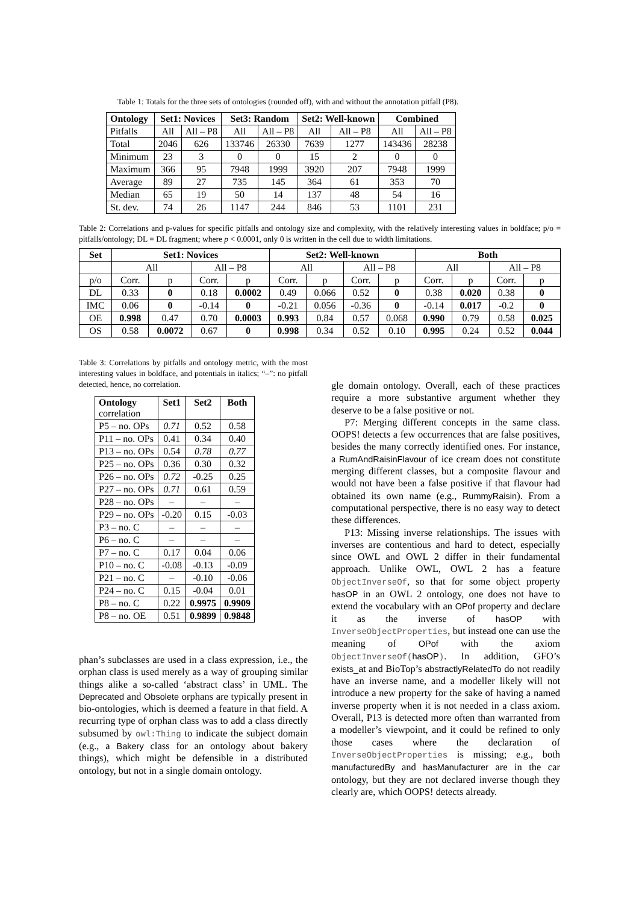Table 1: Totals for the three sets of ontologies (rounded off), with and without the annotation pitfall (P8).
| Ontology | Set1: Novices | | Set3: Random | | Set2: Well-known | | Combined | |
| --- | --- | --- | --- | --- | --- | --- | --- | --- |
| Pitfalls | All | All – P8 | All | All – P8 | All | All – P8 | All | All – P8 |
| Total | 2046 | 626 | 133746 | 26330 | 7639 | 1277 | 143436 | 28238 |
| Minimum | 23 | 3 | 0 | 0 | 15 | 2 | 0 | 0 |
| Maximum | 366 | 95 | 7948 | 1999 | 3920 | 207 | 7948 | 1999 |
| Average | 89 | 27 | 735 | 145 | 364 | 61 | 353 | 70 |
| Median | 65 | 19 | 50 | 14 | 137 | 48 | 54 | 16 |
| St. dev. | 74 | 26 | 1147 | 244 | 846 | 53 | 1101 | 231 |
Table 2: Correlations and p-values for specific pitfalls and ontology size and complexity, with the relatively interesting values in boldface; p/o = pitfalls/ontology; DL = DL fragment; where p < 0.0001, only 0 is written in the cell due to width limitations.
| Set | Set1: Novices | | | | Set2: Well-known | | | | Both | | | |
| --- | --- | --- | --- | --- | --- | --- | --- | --- | --- | --- | --- | --- |
| | All | | All – P8 | | All | | All – P8 | | All | | All – P8 | |
| p/o | Corr. | p | Corr. | p | Corr. | p | Corr. | p | Corr. | p | Corr. | p |
| DL | 0.33 | 0 | 0.18 | 0.0002 | 0.49 | 0.066 | 0.52 | 0 | 0.38 | 0.020 | 0.38 | 0 |
| IMC | 0.06 | 0 | -0.14 | 0 | -0.21 | 0.056 | -0.36 | 0 | -0.14 | 0.017 | -0.2 | 0 |
| OE | 0.998 | 0.47 | 0.70 | 0.0003 | 0.993 | 0.84 | 0.57 | 0.068 | 0.990 | 0.79 | 0.58 | 0.025 |
| OS | 0.58 | 0.0072 | 0.67 | 0 | 0.998 | 0.34 | 0.52 | 0.10 | 0.995 | 0.24 | 0.52 | 0.044 |
Table 3: Correlations by pitfalls and ontology metric, with the most interesting values in boldface, and potentials in italics; “–”: no pitfall detected, hence, no correlation.
| Ontology correlation | Set1 | Set2 | Both |
| --- | --- | --- | --- |
| P5 – no. OPs | 0.71 | 0.52 | 0.58 |
| P11 – no. OPs | 0.41 | 0.34 | 0.40 |
| P13 – no. OPs | 0.54 | 0.78 | 0.77 |
| P25 – no. OPs | 0.36 | 0.30 | 0.32 |
| P26 – no. OPs | 0.72 | -0.25 | 0.25 |
| P27 – no. OPs | 0.71 | 0.61 | 0.59 |
| P28 – no. OPs | – | – | – |
| P29 – no. OPs | -0.20 | 0.15 | -0.03 |
| P3 – no. C | – | – | – |
| P6 – no. C | – | – | – |
| P7 – no. C | 0.17 | 0.04 | 0.06 |
| P10 – no. C | -0.08 | -0.13 | -0.09 |
| P21 – no. C | – | -0.10 | -0.06 |
| P24 – no. C | 0.15 | -0.04 | 0.01 |
| P8 – no. C | 0.22 | 0.9975 | 0.9909 |
| P8 – no. OE | 0.51 | 0.9899 | 0.9848 |
phan’s subclasses are used in a class expression, i.e., the orphan class is used merely as a way of grouping similar things alike a so-called ‘abstract class’ in UML. The Deprecated and Obsolete orphans are typically present in bio-ontologies, which is deemed a feature in that field. A recurring type of orphan class was to add a class directly subsumed by owl:Thing to indicate the subject domain (e.g., a Bakery class for an ontology about bakery things), which might be defensible in a distributed ontology, but not in a single domain ontology.
gle domain ontology. Overall, each of these practices require a more substantive argument whether they deserve to be a false positive or not.
P7: Merging different concepts in the same class. OOPS! detects a few occurrences that are false positives, besides the many correctly identified ones. For instance, a RumAndRaisinFlavour of ice cream does not constitute merging different classes, but a composite flavour and would not have been a false positive if that flavour had obtained its own name (e.g., RummyRaisin). From a computational perspective, there is no easy way to detect these differences.
P13: Missing inverse relationships. The issues with inverses are contentious and hard to detect, especially since OWL and OWL 2 differ in their fundamental approach. Unlike OWL, OWL 2 has a feature ObjectInverseOf, so that for some object property hasOP in an OWL 2 ontology, one does not have to extend the vocabulary with an OPof property and declare it as the inverse of hasOP with InverseObjectProperties, but instead one can use the meaning of OPof with the axiom ObjectInverseOf(hasOP). In addition, GFO’s exists_at and BioTop’s abstractlyRelatedTo do not readily have an inverse name, and a modeller likely will not introduce a new property for the sake of having a named inverse property when it is not needed in a class axiom. Overall, P13 is detected more often than warranted from a modeller’s viewpoint, and it could be refined to only those cases where the declaration of InverseObjectProperties is missing; e.g., both manufacturedBy and hasManufacturer are in the car ontology, but they are not declared inverse though they clearly are, which OOPS! detects already.